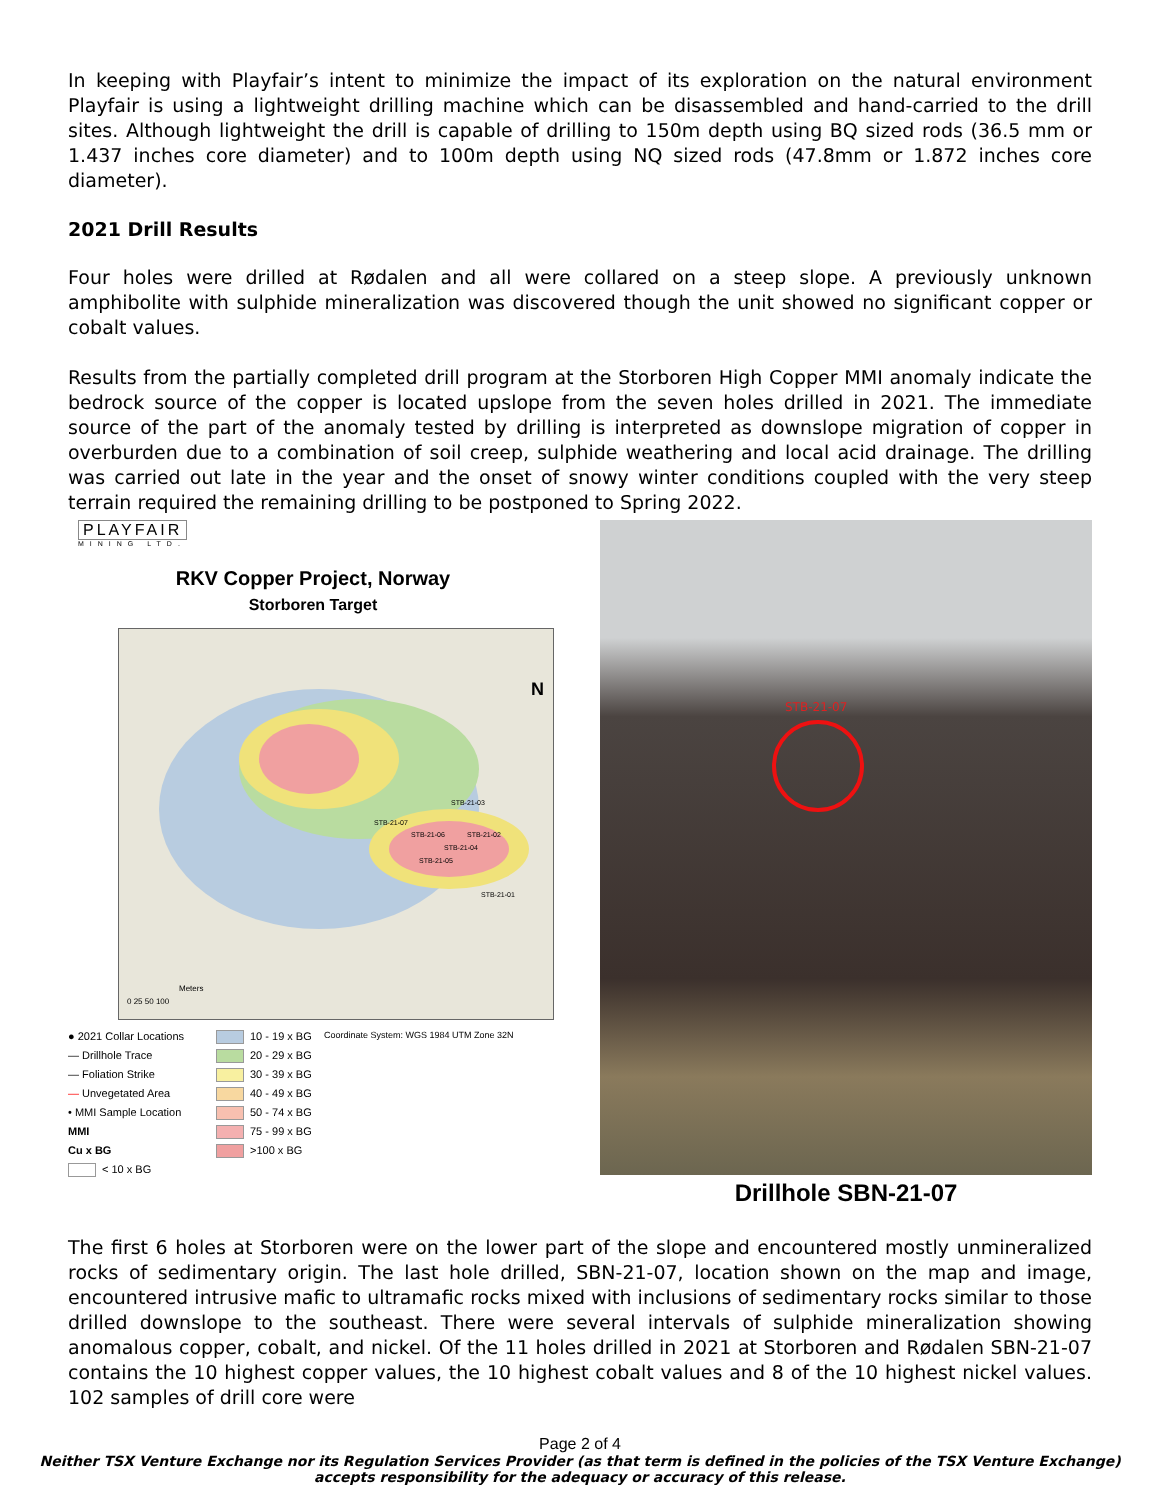In keeping with Playfair’s intent to minimize the impact of its exploration on the natural environment Playfair is using a lightweight drilling machine which can be disassembled and hand-carried to the drill sites. Although lightweight the drill is capable of drilling to 150m depth using BQ sized rods (36.5 mm or 1.437 inches core diameter) and to 100m depth using NQ sized rods (47.8mm or 1.872 inches core diameter).
2021 Drill Results
Four holes were drilled at Rødalen and all were collared on a steep slope. A previously unknown amphibolite with sulphide mineralization was discovered though the unit showed no significant copper or cobalt values.
Results from the partially completed drill program at the Storboren High Copper MMI anomaly indicate the bedrock source of the copper is located upslope from the seven holes drilled in 2021. The immediate source of the part of the anomaly tested by drilling is interpreted as downslope migration of copper in overburden due to a combination of soil creep, sulphide weathering and local acid drainage. The drilling was carried out late in the year and the onset of snowy winter conditions coupled with the very steep terrain required the remaining drilling to be postponed to Spring 2022.
PLAYFAIR
MINING LTD.
RKV Copper Project, Norway
Storboren Target
STB-21-03
STB-21-07
STB-21-06 STB-21-02
STB-21-04
STB-21-05
STB-21-01
N
Meters
0 25 50 100
● 2021 Collar Locations
— Drillhole Trace
— Foliation Strike
— Unvegetated Area
• MMI Sample Location
MMI
Cu x BG
< 10 x BG
10 - 19 x BG
20 - 29 x BG
30 - 39 x BG
40 - 49 x BG
50 - 74 x BG
75 - 99 x BG
>100 x BG
Coordinate System: WGS 1984 UTM Zone 32N
STB-21-07
Drillhole SBN-21-07
The first 6 holes at Storboren were on the lower part of the slope and encountered mostly unmineralized rocks of sedimentary origin. The last hole drilled, SBN-21-07, location shown on the map and image, encountered intrusive mafic to ultramafic rocks mixed with inclusions of sedimentary rocks similar to those drilled downslope to the southeast. There were several intervals of sulphide mineralization showing anomalous copper, cobalt, and nickel. Of the 11 holes drilled in 2021 at Storboren and Rødalen SBN-21-07 contains the 10 highest copper values, the 10 highest cobalt values and 8 of the 10 highest nickel values. 102 samples of drill core were
Page 2 of 4
Neither TSX Venture Exchange nor its Regulation Services Provider (as that term is defined in the policies of the TSX Venture Exchange) accepts responsibility for the adequacy or accuracy of this release.